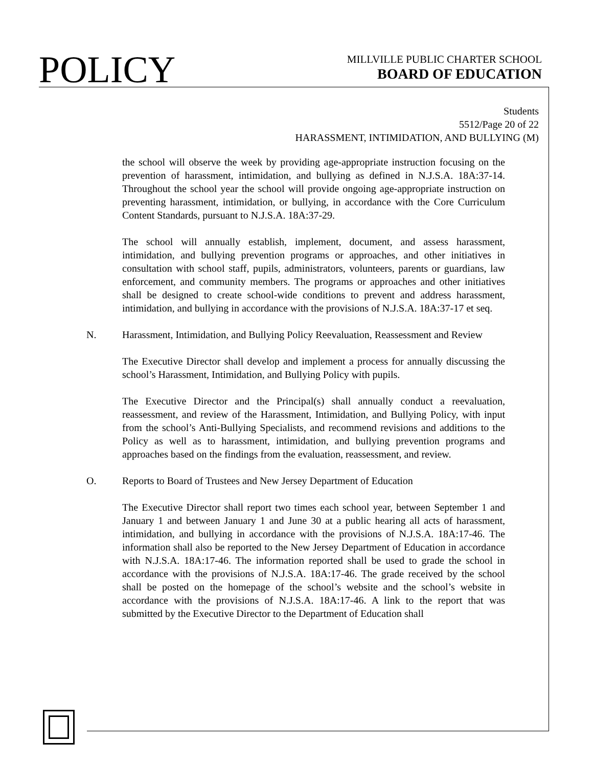POLICY
MILLVILLE PUBLIC CHARTER SCHOOL
BOARD OF EDUCATION
Students
5512/Page 20 of 22
HARASSMENT, INTIMIDATION, AND BULLYING (M)
the school will observe the week by providing age-appropriate instruction focusing on the prevention of harassment, intimidation, and bullying as defined in N.J.S.A. 18A:37-14. Throughout the school year the school will provide ongoing age-appropriate instruction on preventing harassment, intimidation, or bullying, in accordance with the Core Curriculum Content Standards, pursuant to N.J.S.A. 18A:37-29.
The school will annually establish, implement, document, and assess harassment, intimidation, and bullying prevention programs or approaches, and other initiatives in consultation with school staff, pupils, administrators, volunteers, parents or guardians, law enforcement, and community members. The programs or approaches and other initiatives shall be designed to create school-wide conditions to prevent and address harassment, intimidation, and bullying in accordance with the provisions of N.J.S.A. 18A:37-17 et seq.
N. Harassment, Intimidation, and Bullying Policy Reevaluation, Reassessment and Review
The Executive Director shall develop and implement a process for annually discussing the school’s Harassment, Intimidation, and Bullying Policy with pupils.
The Executive Director and the Principal(s) shall annually conduct a reevaluation, reassessment, and review of the Harassment, Intimidation, and Bullying Policy, with input from the school’s Anti-Bullying Specialists, and recommend revisions and additions to the Policy as well as to harassment, intimidation, and bullying prevention programs and approaches based on the findings from the evaluation, reassessment, and review.
O. Reports to Board of Trustees and New Jersey Department of Education
The Executive Director shall report two times each school year, between September 1 and January 1 and between January 1 and June 30 at a public hearing all acts of harassment, intimidation, and bullying in accordance with the provisions of N.J.S.A. 18A:17-46. The information shall also be reported to the New Jersey Department of Education in accordance with N.J.S.A. 18A:17-46. The information reported shall be used to grade the school in accordance with the provisions of N.J.S.A. 18A:17-46. The grade received by the school shall be posted on the homepage of the school’s website and the school’s website in accordance with the provisions of N.J.S.A. 18A:17-46. A link to the report that was submitted by the Executive Director to the Department of Education shall